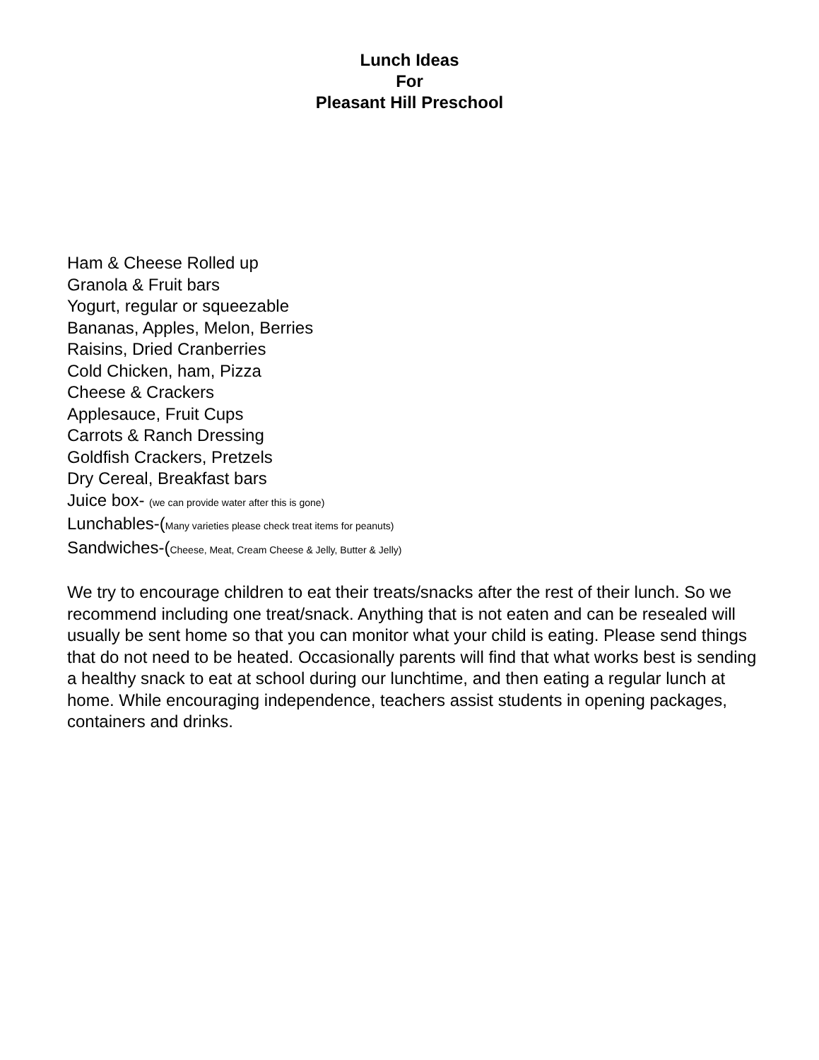Lunch Ideas
For
Pleasant Hill Preschool
Ham & Cheese Rolled up
Granola & Fruit bars
Yogurt, regular or squeezable
Bananas, Apples, Melon, Berries
Raisins, Dried Cranberries
Cold Chicken, ham, Pizza
Cheese & Crackers
Applesauce, Fruit Cups
Carrots & Ranch Dressing
Goldfish Crackers, Pretzels
Dry Cereal, Breakfast bars
Juice box- (we can provide water after this is gone)
Lunchables-(Many varieties please check treat items for peanuts)
Sandwiches-(Cheese, Meat, Cream Cheese & Jelly, Butter & Jelly)
We try to encourage children to eat their treats/snacks after the rest of their lunch. So we recommend including one treat/snack. Anything that is not eaten and can be resealed will usually be sent home so that you can monitor what your child is eating. Please send things that do not need to be heated. Occasionally parents will find that what works best is sending a healthy snack to eat at school during our lunchtime, and then eating a regular lunch at home. While encouraging independence, teachers assist students in opening packages, containers and drinks.